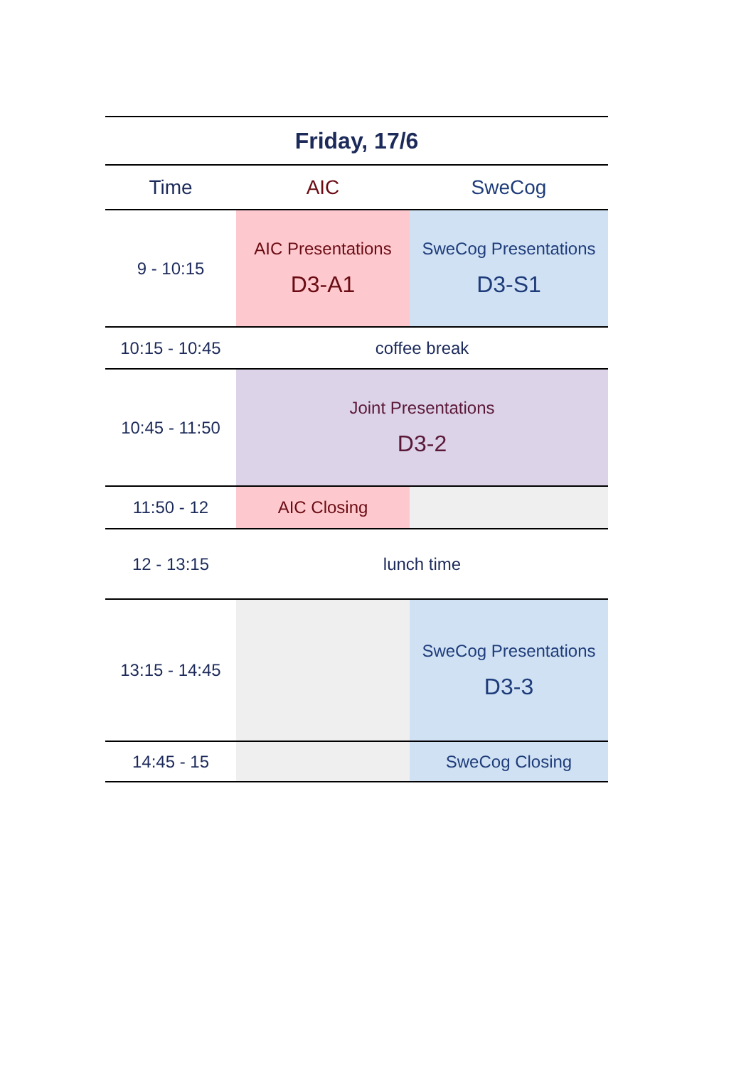| Friday, 17/6 | | |
| --- | --- | --- |
| Time | AIC | SweCog |
| 9 - 10:15 | AIC Presentations D3-A1 | SweCog Presentations D3-S1 |
| 10:15 - 10:45 | coffee break | |
| 10:45 - 11:50 | Joint Presentations D3-2 | |
| 11:50 - 12 | AIC Closing | |
| 12 - 13:15 | lunch time | |
| 13:15 - 14:45 | | SweCog Presentations D3-3 |
| 14:45 - 15 | | SweCog Closing |